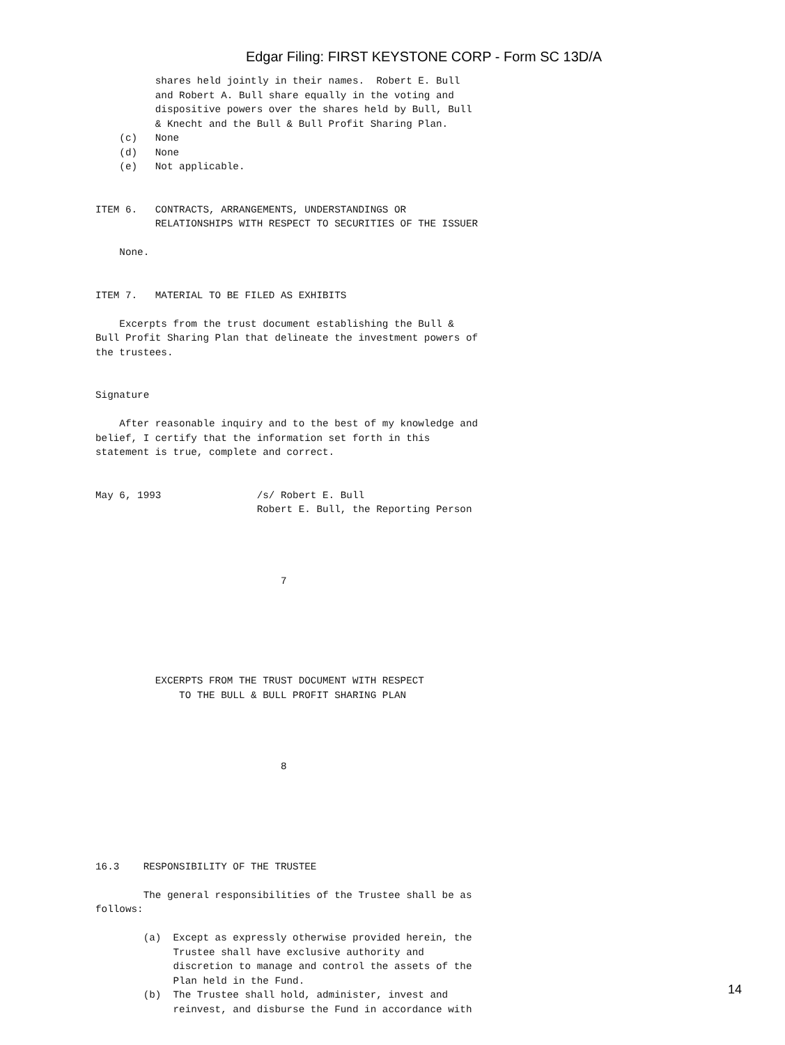Edgar Filing: FIRST KEYSTONE CORP - Form SC 13D/A
          shares held jointly in their names.  Robert E. Bull
          and Robert A. Bull share equally in the voting and
          dispositive powers over the shares held by Bull, Bull
          & Knecht and the Bull & Bull Profit Sharing Plan.
    (c)   None
    (d)   None
    (e)   Not applicable.


ITEM 6.   CONTRACTS, ARRANGEMENTS, UNDERSTANDINGS OR
          RELATIONSHIPS WITH RESPECT TO SECURITIES OF THE ISSUER

    None.


ITEM 7.   MATERIAL TO BE FILED AS EXHIBITS

    Excerpts from the trust document establishing the Bull &
Bull Profit Sharing Plan that delineate the investment powers of
the trustees.


Signature

    After reasonable inquiry and to the best of my knowledge and
belief, I certify that the information set forth in this
statement is true, complete and correct.


May 6, 1993                /s/ Robert E. Bull
                           Robert E. Bull, the Reporting Person




                               7






          EXCERPTS FROM THE TRUST DOCUMENT WITH RESPECT
              TO THE BULL & BULL PROFIT SHARING PLAN




                               8






16.3    RESPONSIBILITY OF THE TRUSTEE

        The general responsibilities of the Trustee shall be as
follows:

        (a)  Except as expressly otherwise provided herein, the
             Trustee shall have exclusive authority and
             discretion to manage and control the assets of the
             Plan held in the Fund.
        (b)  The Trustee shall hold, administer, invest and
             reinvest, and disburse the Fund in accordance with
14